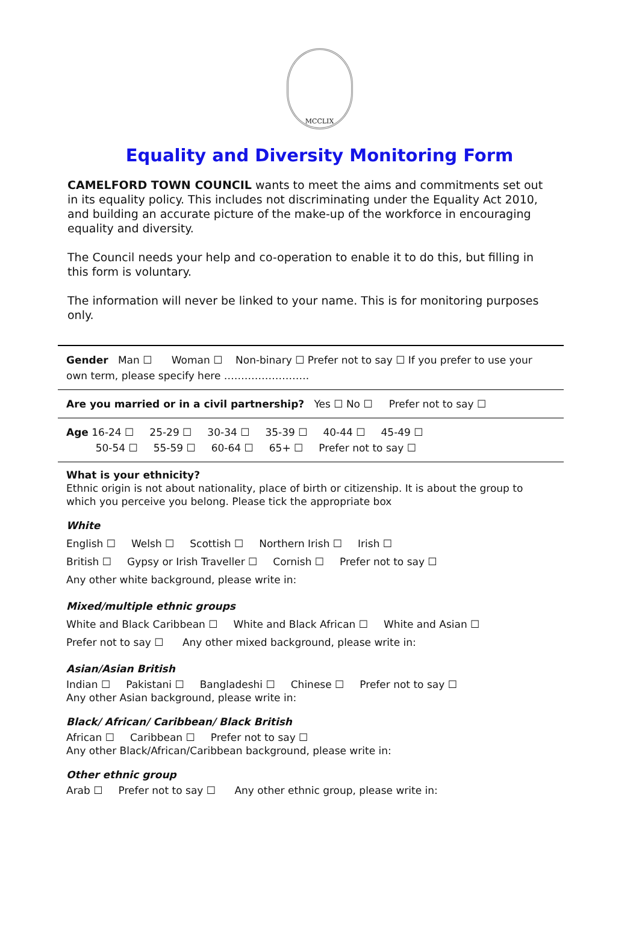MCCLIX
Equality and Diversity Monitoring Form
CAMELFORD TOWN COUNCIL wants to meet the aims and commitments set out in its equality policy. This includes not discriminating under the Equality Act 2010, and building an accurate picture of the make-up of the workforce in encouraging equality and diversity.
The Council needs your help and co-operation to enable it to do this, but filling in this form is voluntary.
The information will never be linked to your name. This is for monitoring purposes only.
Gender Man ☐ Woman ☐ Non-binary ☐ Prefer not to say ☐ If you prefer to use your own term, please specify here …………………….
Are you married or in a civil partnership? Yes ☐ No ☐ Prefer not to say ☐
Age 16-24 ☐ 25-29 ☐ 30-34 ☐ 35-39 ☐ 40-44 ☐ 45-49 ☐
50-54 ☐ 55-59 ☐ 60-64 ☐ 65+ ☐ Prefer not to say ☐
What is your ethnicity?
Ethnic origin is not about nationality, place of birth or citizenship. It is about the group to which you perceive you belong. Please tick the appropriate box
White
English ☐ Welsh ☐ Scottish ☐ Northern Irish ☐ Irish ☐
British ☐ Gypsy or Irish Traveller ☐ Cornish ☐ Prefer not to say ☐
Any other white background, please write in:
Mixed/multiple ethnic groups
White and Black Caribbean ☐ White and Black African ☐ White and Asian ☐
Prefer not to say ☐ Any other mixed background, please write in:
Asian/Asian British
Indian ☐ Pakistani ☐ Bangladeshi ☐ Chinese ☐ Prefer not to say ☐
Any other Asian background, please write in:
Black/ African/ Caribbean/ Black British
African ☐ Caribbean ☐ Prefer not to say ☐
Any other Black/African/Caribbean background, please write in:
Other ethnic group
Arab ☐ Prefer not to say ☐ Any other ethnic group, please write in: